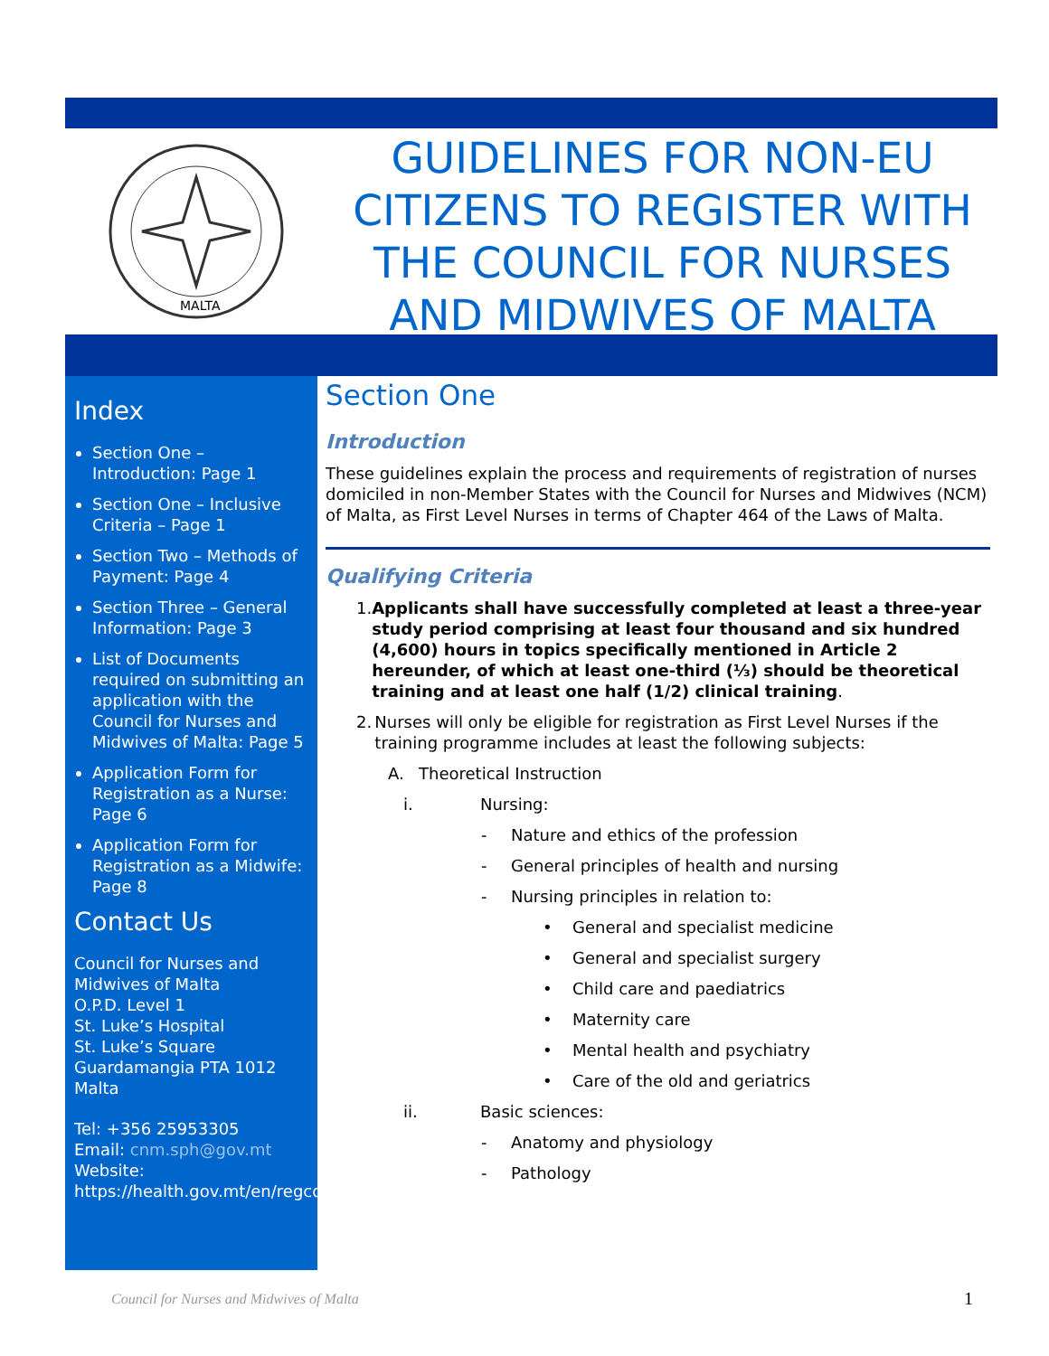MALTA
GUIDELINES FOR NON-EU CITIZENS TO REGISTER WITH THE COUNCIL FOR NURSES AND MIDWIVES OF MALTA
Index
Section One – Introduction: Page 1
Section One – Inclusive Criteria – Page 1
Section Two – Methods of Payment: Page 4
Section Three – General Information: Page 3
List of Documents required on submitting an application with the Council for Nurses and Midwives of Malta: Page 5
Application Form for Registration as a Nurse: Page 6
Application Form for Registration as a Midwife: Page 8
Contact Us
Council for Nurses and Midwives of Malta
O.P.D. Level 1
St. Luke’s Hospital
St. Luke’s Square
Guardamangia PTA 1012
Malta
Tel: +356 25953305
Email: cnm.sph@gov.mt
Website:
https://health.gov.mt/en/regcounc/cnm/
Section One
Introduction
These guidelines explain the process and requirements of registration of nurses domiciled in non-Member States with the Council for Nurses and Midwives (NCM) of Malta, as First Level Nurses in terms of Chapter 464 of the Laws of Malta.
Qualifying Criteria
1. Applicants shall have successfully completed at least a three-year study period comprising at least four thousand and six hundred (4,600) hours in topics specifically mentioned in Article 2 hereunder, of which at least one-third (⅓) should be theoretical training and at least one half (1/2) clinical training.
2. Nurses will only be eligible for registration as First Level Nurses if the training programme includes at least the following subjects:
A. Theoretical Instruction
i. Nursing:
- Nature and ethics of the profession
- General principles of health and nursing
- Nursing principles in relation to:
• General and specialist medicine
• General and specialist surgery
• Child care and paediatrics
• Maternity care
• Mental health and psychiatry
• Care of the old and geriatrics
ii. Basic sciences:
- Anatomy and physiology
- Pathology
Council for Nurses and Midwives of Malta
1